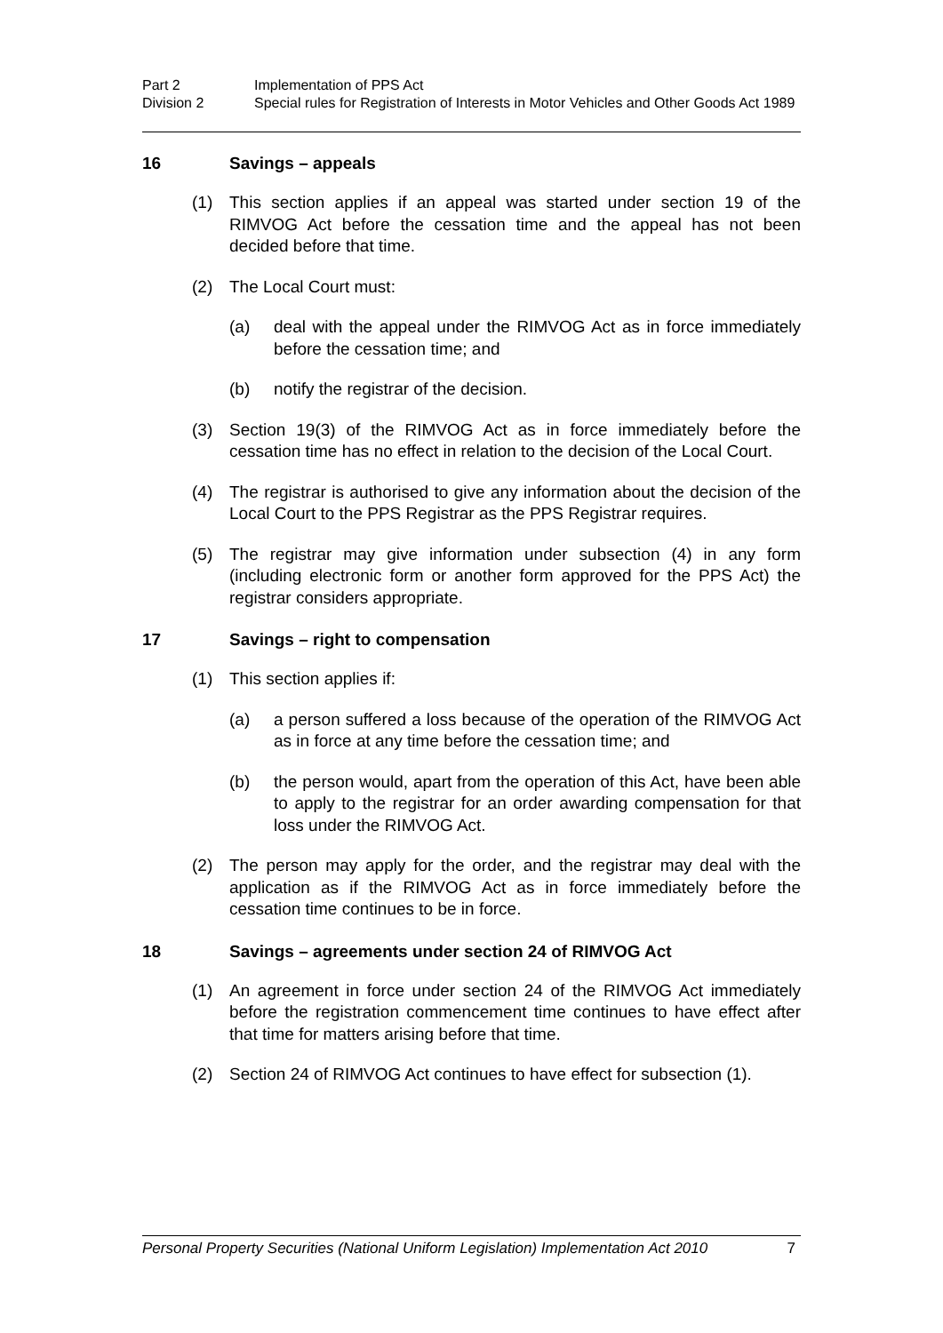Part 2
Implementation of PPS Act
Division 2
Special rules for Registration of Interests in Motor Vehicles and Other Goods Act 1989
16 Savings – appeals
(1) This section applies if an appeal was started under section 19 of the RIMVOG Act before the cessation time and the appeal has not been decided before that time.
(2) The Local Court must:
(a) deal with the appeal under the RIMVOG Act as in force immediately before the cessation time; and
(b) notify the registrar of the decision.
(3) Section 19(3) of the RIMVOG Act as in force immediately before the cessation time has no effect in relation to the decision of the Local Court.
(4) The registrar is authorised to give any information about the decision of the Local Court to the PPS Registrar as the PPS Registrar requires.
(5) The registrar may give information under subsection (4) in any form (including electronic form or another form approved for the PPS Act) the registrar considers appropriate.
17 Savings – right to compensation
(1) This section applies if:
(a) a person suffered a loss because of the operation of the RIMVOG Act as in force at any time before the cessation time; and
(b) the person would, apart from the operation of this Act, have been able to apply to the registrar for an order awarding compensation for that loss under the RIMVOG Act.
(2) The person may apply for the order, and the registrar may deal with the application as if the RIMVOG Act as in force immediately before the cessation time continues to be in force.
18 Savings – agreements under section 24 of RIMVOG Act
(1) An agreement in force under section 24 of the RIMVOG Act immediately before the registration commencement time continues to have effect after that time for matters arising before that time.
(2) Section 24 of RIMVOG Act continues to have effect for subsection (1).
Personal Property Securities (National Uniform Legislation) Implementation Act 2010 7